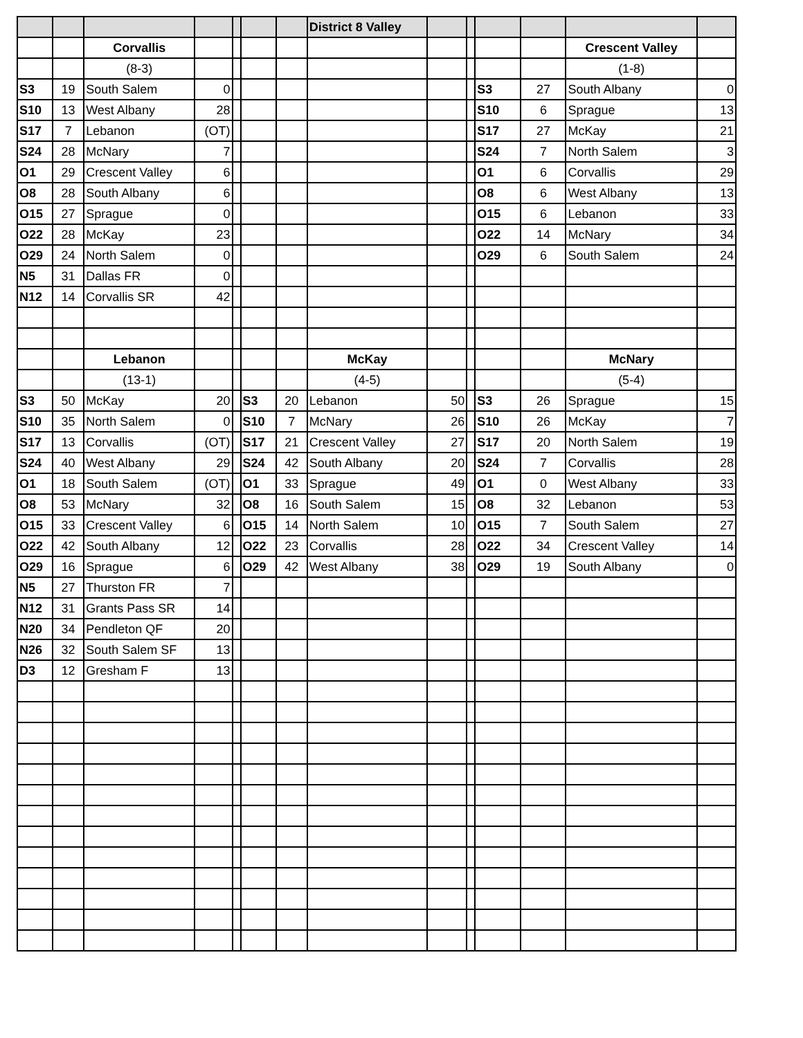| | | | | | | | District 8 Valley | | | | | | |
| | | Corvallis | | | | | | | | | | Crescent Valley | |
| | | (8-3) | | | | | | | | | | (1-8) | |
| S3 | 19 | South Salem | 0 | | | | | | | S3 | 27 | South Albany | 0 |
| S10 | 13 | West Albany | 28 | | | | | | | S10 | 6 | Sprague | 13 |
| S17 | 7 | Lebanon | (OT) | | | | | | | S17 | 27 | McKay | 21 |
| S24 | 28 | McNary | 7 | | | | | | | S24 | 7 | North Salem | 3 |
| O1 | 29 | Crescent Valley | 6 | | | | | | | O1 | 6 | Corvallis | 29 |
| O8 | 28 | South Albany | 6 | | | | | | | O8 | 6 | West Albany | 13 |
| O15 | 27 | Sprague | 0 | | | | | | | O15 | 6 | Lebanon | 33 |
| O22 | 28 | McKay | 23 | | | | | | | O22 | 14 | McNary | 34 |
| O29 | 24 | North Salem | 0 | | | | | | | O29 | 6 | South Salem | 24 |
| N5 | 31 | Dallas FR | 0 | | | | | | | | | | |
| N12 | 14 | Corvallis SR | 42 | | | | | | | | | | |
| | | Lebanon | | | | | McKay | | | | | McNary | |
| | | (13-1) | | | | | (4-5) | | | | | (5-4) | |
| S3 | 50 | McKay | 20 | | S3 | 20 | Lebanon | 50 | | S3 | 26 | Sprague | 15 |
| S10 | 35 | North Salem | 0 | | S10 | 7 | McNary | 26 | | S10 | 26 | McKay | 7 |
| S17 | 13 | Corvallis | (OT) | | S17 | 21 | Crescent Valley | 27 | | S17 | 20 | North Salem | 19 |
| S24 | 40 | West Albany | 29 | | S24 | 42 | South Albany | 20 | | S24 | 7 | Corvallis | 28 |
| O1 | 18 | South Salem | (OT) | | O1 | 33 | Sprague | 49 | | O1 | 0 | West Albany | 33 |
| O8 | 53 | McNary | 32 | | O8 | 16 | South Salem | 15 | | O8 | 32 | Lebanon | 53 |
| O15 | 33 | Crescent Valley | 6 | | O15 | 14 | North Salem | 10 | | O15 | 7 | South Salem | 27 |
| O22 | 42 | South Albany | 12 | | O22 | 23 | Corvallis | 28 | | O22 | 34 | Crescent Valley | 14 |
| O29 | 16 | Sprague | 6 | | O29 | 42 | West Albany | 38 | | O29 | 19 | South Albany | 0 |
| N5 | 27 | Thurston FR | 7 | | | | | | | | | | |
| N12 | 31 | Grants Pass SR | 14 | | | | | | | | | | |
| N20 | 34 | Pendleton QF | 20 | | | | | | | | | | |
| N26 | 32 | South Salem SF | 13 | | | | | | | | | | |
| D3 | 12 | Gresham F | 13 | | | | | | | | | | |